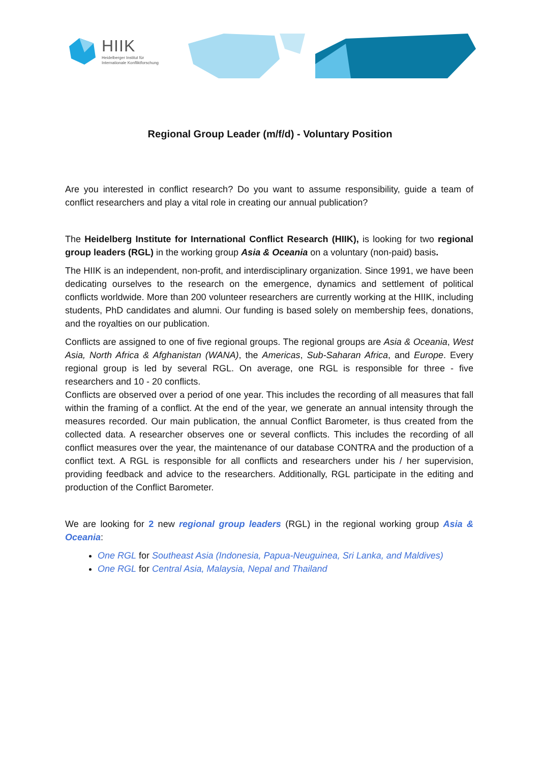HIIK
Heidelberger Institut für
Internationale Konfliktforschung
Regional Group Leader (m/f/d) - Voluntary Position
Are you interested in conflict research? Do you want to assume responsibility, guide a team of conflict researchers and play a vital role in creating our annual publication?
The Heidelberg Institute for International Conflict Research (HIIK), is looking for two regional group leaders (RGL) in the working group Asia & Oceania on a voluntary (non-paid) basis.
The HIIK is an independent, non-profit, and interdisciplinary organization. Since 1991, we have been dedicating ourselves to the research on the emergence, dynamics and settlement of political conflicts worldwide. More than 200 volunteer researchers are currently working at the HIIK, including students, PhD candidates and alumni. Our funding is based solely on membership fees, donations, and the royalties on our publication.
Conflicts are assigned to one of five regional groups. The regional groups are Asia & Oceania, West Asia, North Africa & Afghanistan (WANA), the Americas, Sub-Saharan Africa, and Europe. Every regional group is led by several RGL. On average, one RGL is responsible for three - five researchers and 10 - 20 conflicts.
Conflicts are observed over a period of one year. This includes the recording of all measures that fall within the framing of a conflict. At the end of the year, we generate an annual intensity through the measures recorded. Our main publication, the annual Conflict Barometer, is thus created from the collected data. A researcher observes one or several conflicts. This includes the recording of all conflict measures over the year, the maintenance of our database CONTRA and the production of a conflict text. A RGL is responsible for all conflicts and researchers under his / her supervision, providing feedback and advice to the researchers. Additionally, RGL participate in the editing and production of the Conflict Barometer.
We are looking for 2 new regional group leaders (RGL) in the regional working group Asia & Oceania:
One RGL for Southeast Asia (Indonesia, Papua-Neuguinea, Sri Lanka, and Maldives)
One RGL for Central Asia, Malaysia, Nepal and Thailand